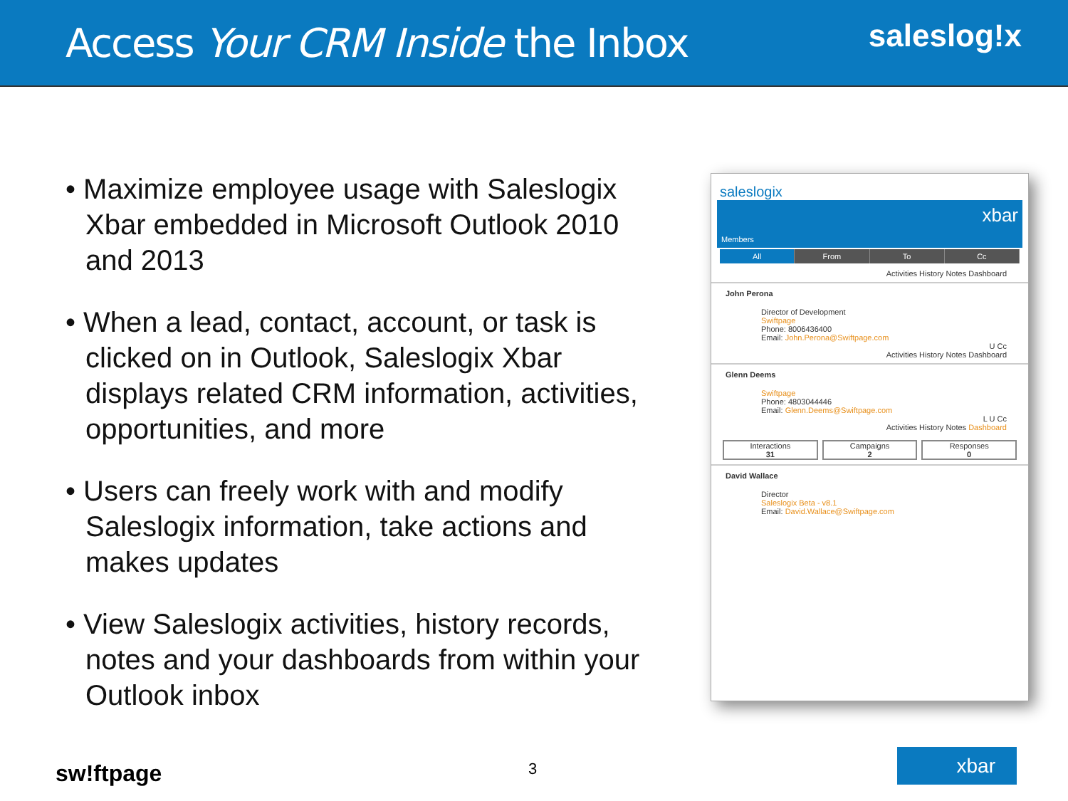Access Your CRM Inside the Inbox
saleslog!x
• Maximize employee usage with Saleslogix Xbar embedded in Microsoft Outlook 2010 and 2013
• When a lead, contact, account, or task is clicked on in Outlook, Saleslogix Xbar displays related CRM information, activities, opportunities, and more
• Users can freely work with and modify Saleslogix information, take actions and makes updates
• View Saleslogix activities, history records, notes and your dashboards from within your Outlook inbox
saleslogix
xbar
Members
All From To Cc
Activities History Notes Dashboard
John Perona
Director of Development
Swiftpage
Phone: 8006436400
Email: John.Perona@Swiftpage.com
U Cc
Activities History Notes Dashboard
Glenn Deems
Swiftpage
Phone: 4803044446
Email: Glenn.Deems@Swiftpage.com
L U Cc
Activities History Notes Dashboard
Interactions
31
Campaigns
2
Responses
0
David Wallace
Director
Saleslogix Beta - v8.1
Email: David.Wallace@Swiftpage.com
sw!ftpage 3 xbar